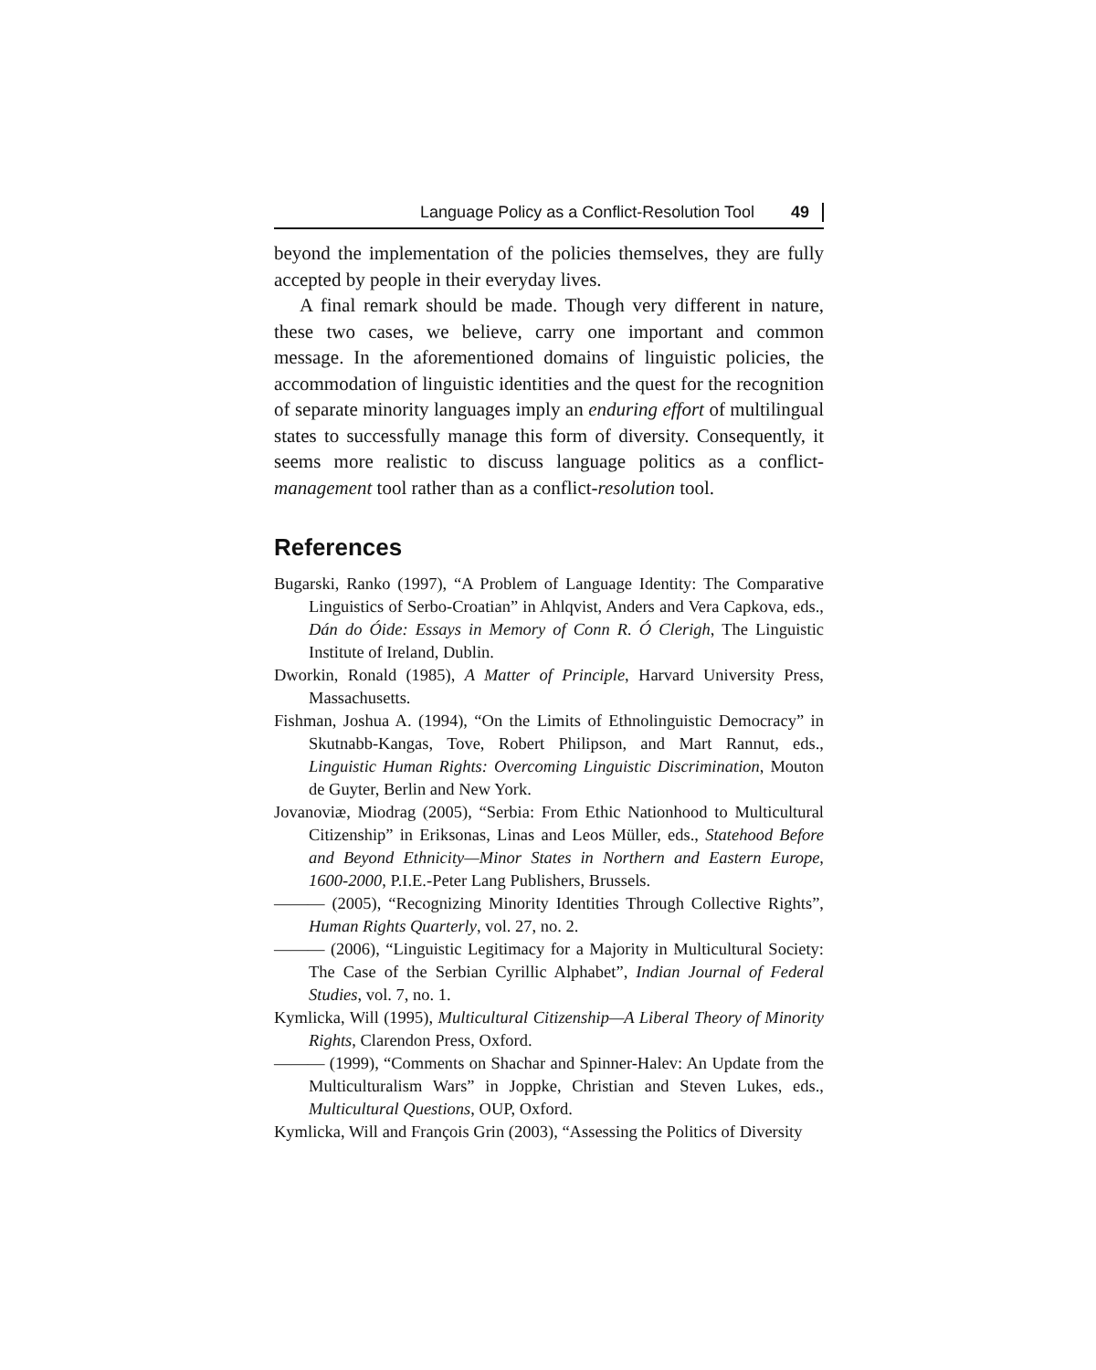Language Policy as a Conflict-Resolution Tool 49
beyond the implementation of the policies themselves, they are fully accepted by people in their everyday lives.
A final remark should be made. Though very different in nature, these two cases, we believe, carry one important and common message. In the aforementioned domains of linguistic policies, the accommodation of linguistic identities and the quest for the recognition of separate minority languages imply an enduring effort of multilingual states to successfully manage this form of diversity. Consequently, it seems more realistic to discuss language politics as a conflict-management tool rather than as a conflict-resolution tool.
References
Bugarski, Ranko (1997), “A Problem of Language Identity: The Comparative Linguistics of Serbo-Croatian” in Ahlqvist, Anders and Vera Capkova, eds., Dán do Óide: Essays in Memory of Conn R. Ó Clerigh, The Linguistic Institute of Ireland, Dublin.
Dworkin, Ronald (1985), A Matter of Principle, Harvard University Press, Massachusetts.
Fishman, Joshua A. (1994), “On the Limits of Ethnolinguistic Democracy” in Skutnabb-Kangas, Tove, Robert Philipson, and Mart Rannut, eds., Linguistic Human Rights: Overcoming Linguistic Discrimination, Mouton de Guyter, Berlin and New York.
Jovanoviæ, Miodrag (2005), “Serbia: From Ethic Nationhood to Multicultural Citizenship” in Eriksonas, Linas and Leos Müller, eds., Statehood Before and Beyond Ethnicity—Minor States in Northern and Eastern Europe, 1600-2000, P.I.E.-Peter Lang Publishers, Brussels.
——— (2005), “Recognizing Minority Identities Through Collective Rights”, Human Rights Quarterly, vol. 27, no. 2.
——— (2006), “Linguistic Legitimacy for a Majority in Multicultural Society: The Case of the Serbian Cyrillic Alphabet”, Indian Journal of Federal Studies, vol. 7, no. 1.
Kymlicka, Will (1995), Multicultural Citizenship—A Liberal Theory of Minority Rights, Clarendon Press, Oxford.
——— (1999), “Comments on Shachar and Spinner-Halev: An Update from the Multiculturalism Wars” in Joppke, Christian and Steven Lukes, eds., Multicultural Questions, OUP, Oxford.
Kymlicka, Will and François Grin (2003), “Assessing the Politics of Diversity